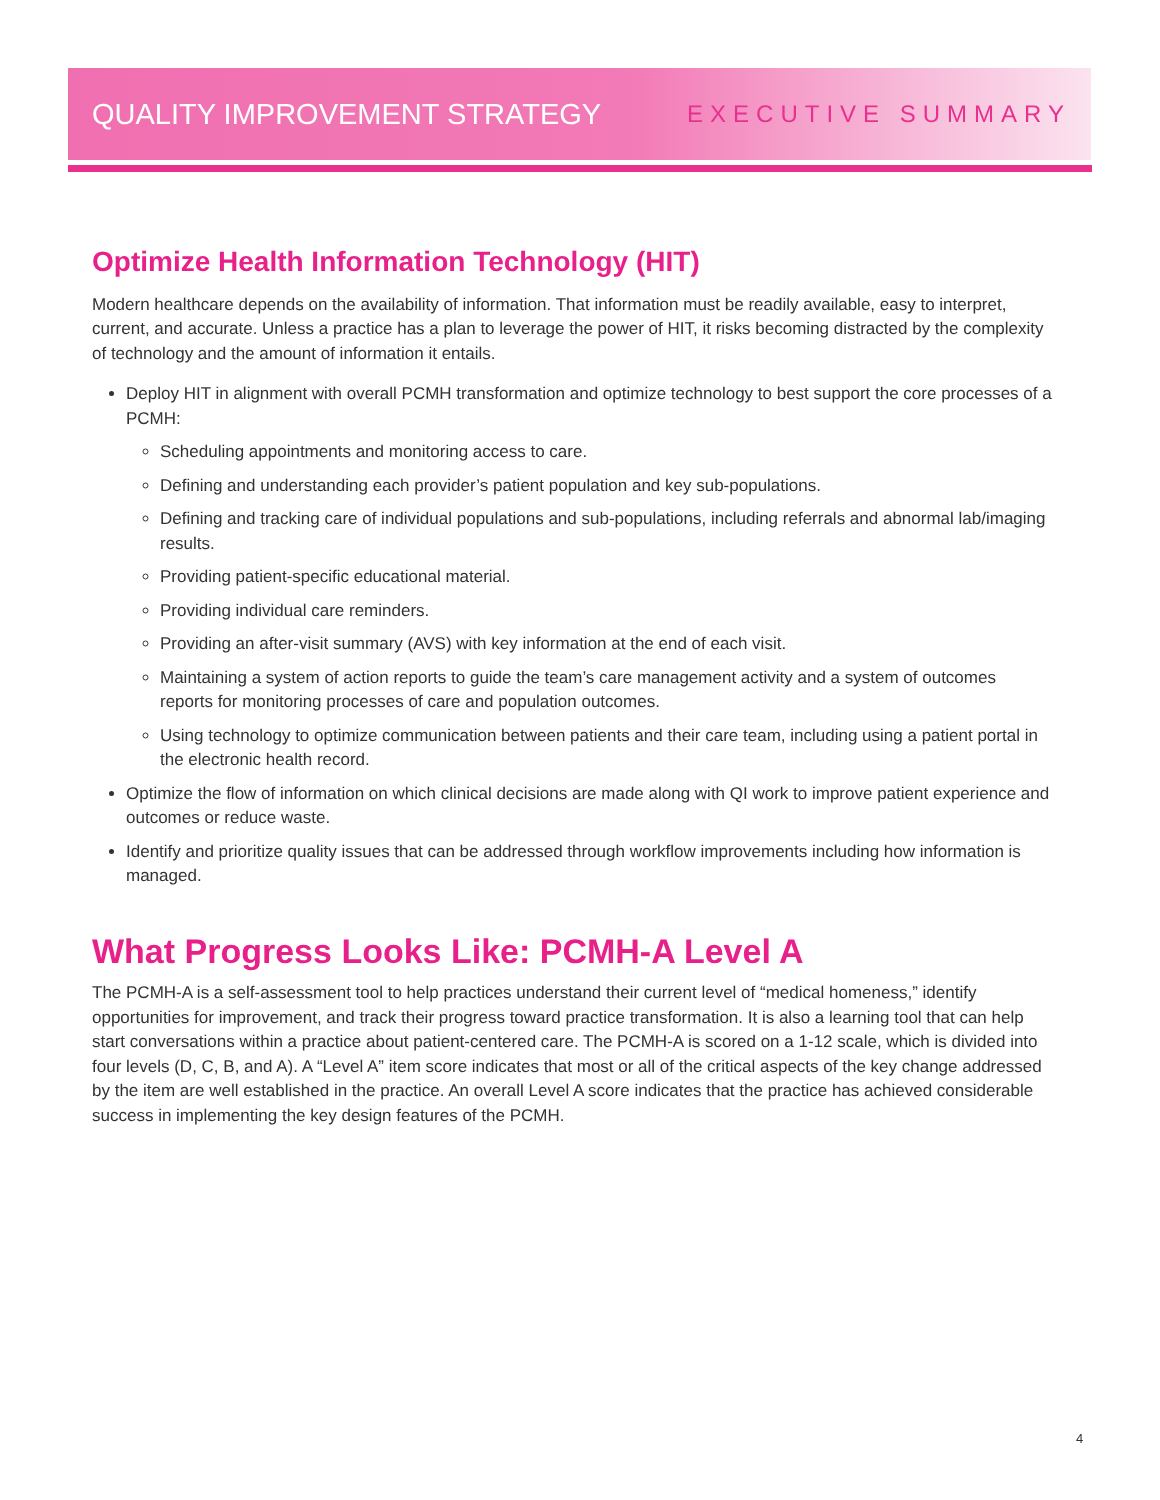QUALITY IMPROVEMENT STRATEGY EXECUTIVE SUMMARY
Optimize Health Information Technology (HIT)
Modern healthcare depends on the availability of information. That information must be readily available, easy to interpret, current, and accurate. Unless a practice has a plan to leverage the power of HIT, it risks becoming distracted by the complexity of technology and the amount of information it entails.
Deploy HIT in alignment with overall PCMH transformation and optimize technology to best support the core processes of a PCMH:
Scheduling appointments and monitoring access to care.
Defining and understanding each provider’s patient population and key sub-populations.
Defining and tracking care of individual populations and sub-populations, including referrals and abnormal lab/imaging results.
Providing patient-specific educational material.
Providing individual care reminders.
Providing an after-visit summary (AVS) with key information at the end of each visit.
Maintaining a system of action reports to guide the team’s care management activity and a system of outcomes reports for monitoring processes of care and population outcomes.
Using technology to optimize communication between patients and their care team, including using a patient portal in the electronic health record.
Optimize the flow of information on which clinical decisions are made along with QI work to improve patient experience and outcomes or reduce waste.
Identify and prioritize quality issues that can be addressed through workflow improvements including how information is managed.
What Progress Looks Like: PCMH-A Level A
The PCMH-A is a self-assessment tool to help practices understand their current level of “medical homeness,” identify opportunities for improvement, and track their progress toward practice transformation. It is also a learning tool that can help start conversations within a practice about patient-centered care. The PCMH-A is scored on a 1-12 scale, which is divided into four levels (D, C, B, and A). A “Level A” item score indicates that most or all of the critical aspects of the key change addressed by the item are well established in the practice. An overall Level A score indicates that the practice has achieved considerable success in implementing the key design features of the PCMH.
4